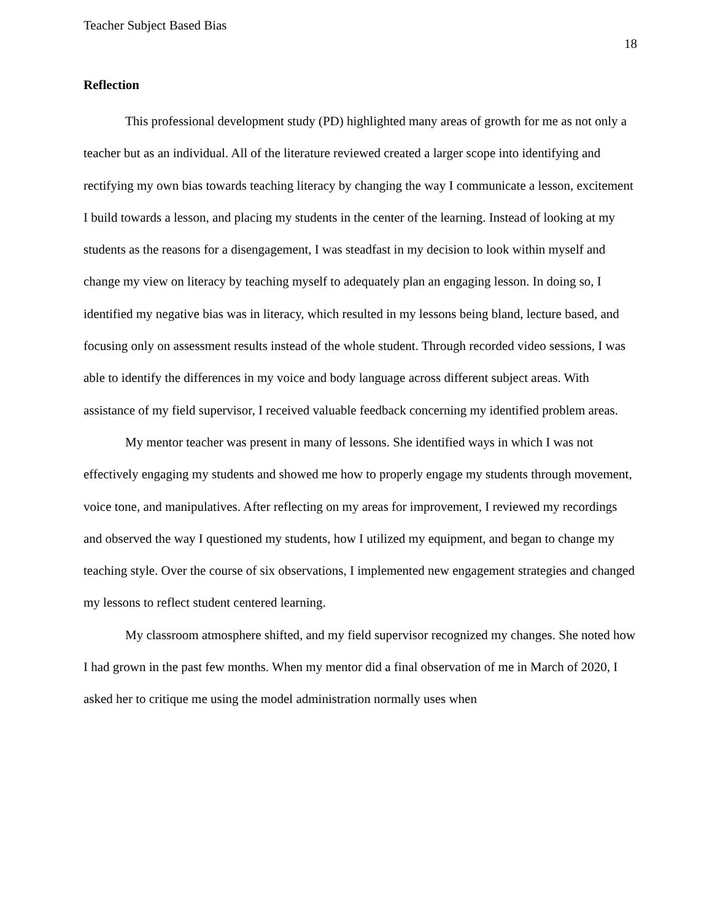Teacher Subject Based Bias
18
Reflection
This professional development study (PD) highlighted many areas of growth for me as not only a teacher but as an individual. All of the literature reviewed created a larger scope into identifying and rectifying my own bias towards teaching literacy by changing the way I communicate a lesson, excitement I build towards a lesson, and placing my students in the center of the learning. Instead of looking at my students as the reasons for a disengagement, I was steadfast in my decision to look within myself and change my view on literacy by teaching myself to adequately plan an engaging lesson. In doing so, I identified my negative bias was in literacy, which resulted in my lessons being bland, lecture based, and focusing only on assessment results instead of the whole student. Through recorded video sessions, I was able to identify the differences in my voice and body language across different subject areas. With assistance of my field supervisor, I received valuable feedback concerning my identified problem areas.
My mentor teacher was present in many of lessons. She identified ways in which I was not effectively engaging my students and showed me how to properly engage my students through movement, voice tone, and manipulatives. After reflecting on my areas for improvement, I reviewed my recordings and observed the way I questioned my students, how I utilized my equipment, and began to change my teaching style. Over the course of six observations, I implemented new engagement strategies and changed my lessons to reflect student centered learning.
My classroom atmosphere shifted, and my field supervisor recognized my changes. She noted how I had grown in the past few months. When my mentor did a final observation of me in March of 2020, I asked her to critique me using the model administration normally uses when